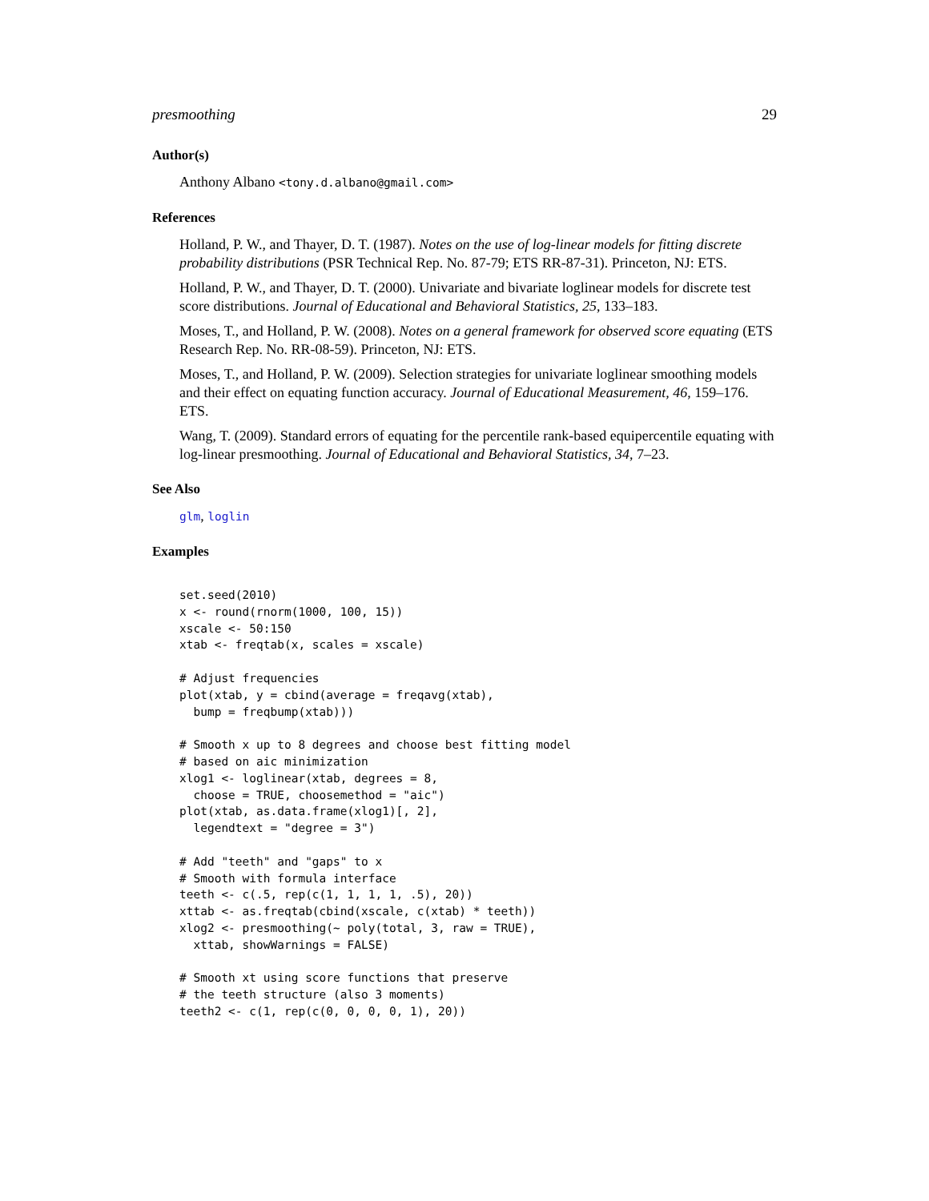presmoothing 29
Author(s)
Anthony Albano <tony.d.albano@gmail.com>
References
Holland, P. W., and Thayer, D. T. (1987). Notes on the use of log-linear models for fitting discrete probability distributions (PSR Technical Rep. No. 87-79; ETS RR-87-31). Princeton, NJ: ETS.
Holland, P. W., and Thayer, D. T. (2000). Univariate and bivariate loglinear models for discrete test score distributions. Journal of Educational and Behavioral Statistics, 25, 133–183.
Moses, T., and Holland, P. W. (2008). Notes on a general framework for observed score equating (ETS Research Rep. No. RR-08-59). Princeton, NJ: ETS.
Moses, T., and Holland, P. W. (2009). Selection strategies for univariate loglinear smoothing models and their effect on equating function accuracy. Journal of Educational Measurement, 46, 159–176. ETS.
Wang, T. (2009). Standard errors of equating for the percentile rank-based equipercentile equating with log-linear presmoothing. Journal of Educational and Behavioral Statistics, 34, 7–23.
See Also
glm, loglin
Examples
set.seed(2010)
x <- round(rnorm(1000, 100, 15))
xscale <- 50:150
xtab <- freqtab(x, scales = xscale)

# Adjust frequencies
plot(xtab, y = cbind(average = freqavg(xtab),
  bump = freqbump(xtab)))

# Smooth x up to 8 degrees and choose best fitting model
# based on aic minimization
xlog1 <- loglinear(xtab, degrees = 8,
  choose = TRUE, choosemethod = "aic")
plot(xtab, as.data.frame(xlog1)[, 2],
  legendtext = "degree = 3")

# Add "teeth" and "gaps" to x
# Smooth with formula interface
teeth <- c(.5, rep(c(1, 1, 1, 1, .5), 20))
xttab <- as.freqtab(cbind(xscale, c(xtab) * teeth))
xlog2 <- presmoothing(~ poly(total, 3, raw = TRUE),
  xttab, showWarnings = FALSE)

# Smooth xt using score functions that preserve
# the teeth structure (also 3 moments)
teeth2 <- c(1, rep(c(0, 0, 0, 0, 1), 20))